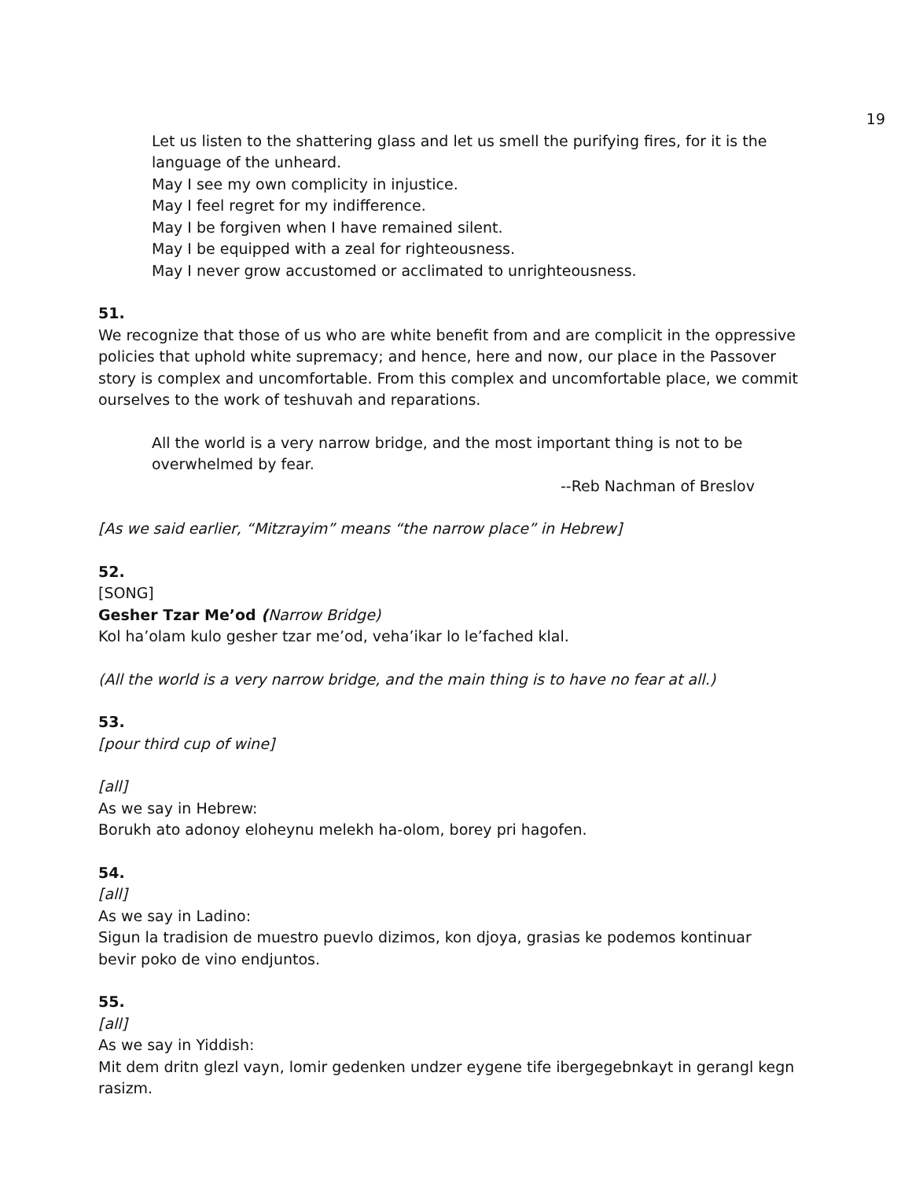19
Let us listen to the shattering glass and let us smell the purifying fires, for it is the language of the unheard.
May I see my own complicity in injustice.
May I feel regret for my indifference.
May I be forgiven when I have remained silent.
May I be equipped with a zeal for righteousness.
May I never grow accustomed or acclimated to unrighteousness.
51.
We recognize that those of us who are white benefit from and are complicit in the oppressive policies that uphold white supremacy; and hence, here and now, our place in the Passover story is complex and uncomfortable. From this complex and uncomfortable place, we commit ourselves to the work of teshuvah and reparations.
All the world is a very narrow bridge, and the most important thing is not to be overwhelmed by fear.
--Reb Nachman of Breslov
[As we said earlier, “Mitzrayim” means “the narrow place” in Hebrew]
52.
[SONG]
Gesher Tzar Me’od (Narrow Bridge)
Kol ha’olam kulo gesher tzar me’od, veha’ikar lo le’fached klal.
(All the world is a very narrow bridge, and the main thing is to have no fear at all.)
53.
[pour third cup of wine]
[all]
As we say in Hebrew:
Borukh ato adonoy eloheynu melekh ha-olom, borey pri hagofen.
54.
[all]
As we say in Ladino:
Sigun la tradision de muestro puevlo dizimos, kon djoya, grasias ke podemos kontinuar
bevir poko de vino endjuntos.
55.
[all]
As we say in Yiddish:
Mit dem dritn glezl vayn, lomir gedenken undzer eygene tife ibergegebnkayt in gerangl kegn rasizm.